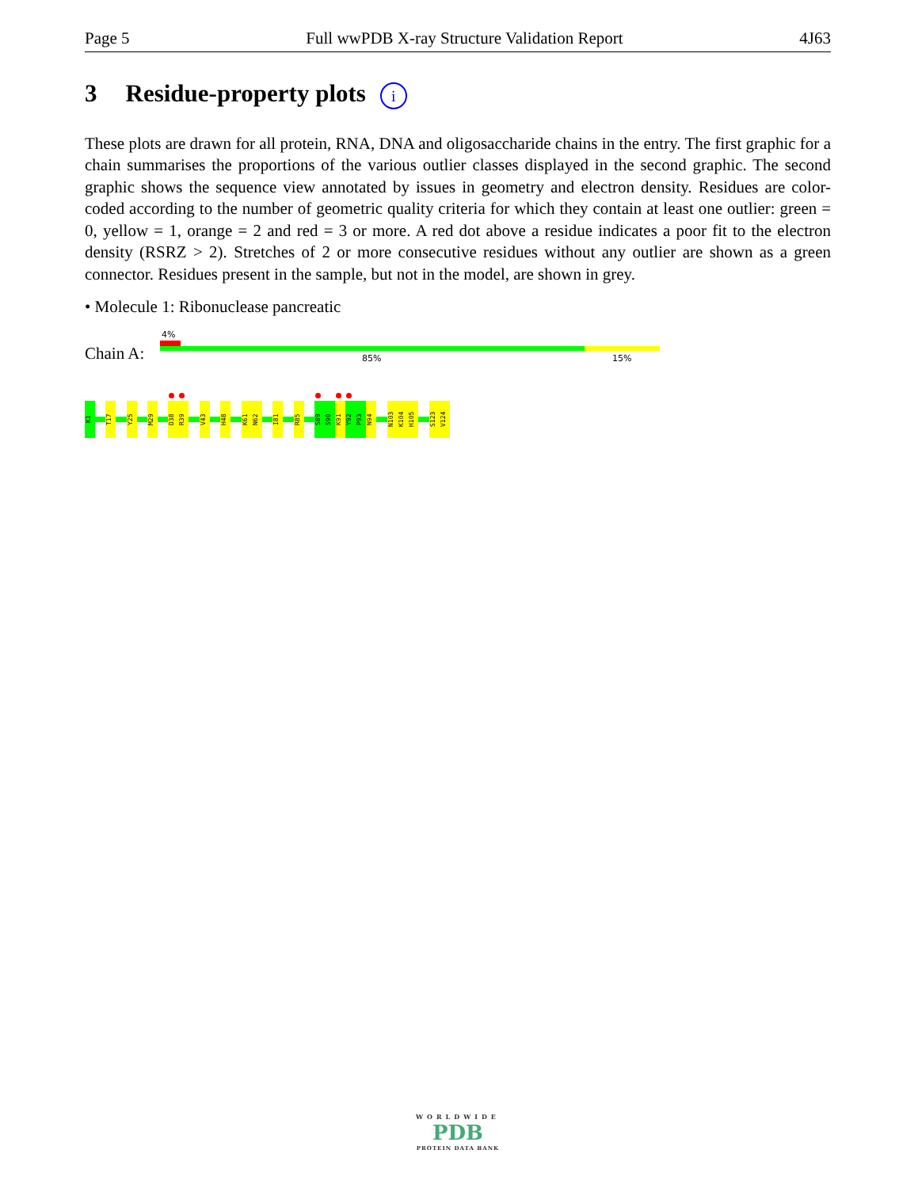Page 5 Full wwPDB X-ray Structure Validation Report 4J63
3 Residue-property plots i
These plots are drawn for all protein, RNA, DNA and oligosaccharide chains in the entry. The first graphic for a chain summarises the proportions of the various outlier classes displayed in the second graphic. The second graphic shows the sequence view annotated by issues in geometry and electron density. Residues are color-coded according to the number of geometric quality criteria for which they contain at least one outlier: green = 0, yellow = 1, orange = 2 and red = 3 or more. A red dot above a residue indicates a poor fit to the electron density (RSRZ > 2). Stretches of 2 or more consecutive residues without any outlier are shown as a green connector. Residues present in the sample, but not in the model, are shown in grey.
• Molecule 1: Ribonuclease pancreatic
4%
Chain A: 85% 15%
K1
T17
Y25
M29
D38
R39
V43
H48
K61
N62
I81
R85
S89
S90
K91
Y92
P93
N94
N103
K104
H105
S123
V124
WORLDWIDE
PDB
PROTEIN DATA BANK